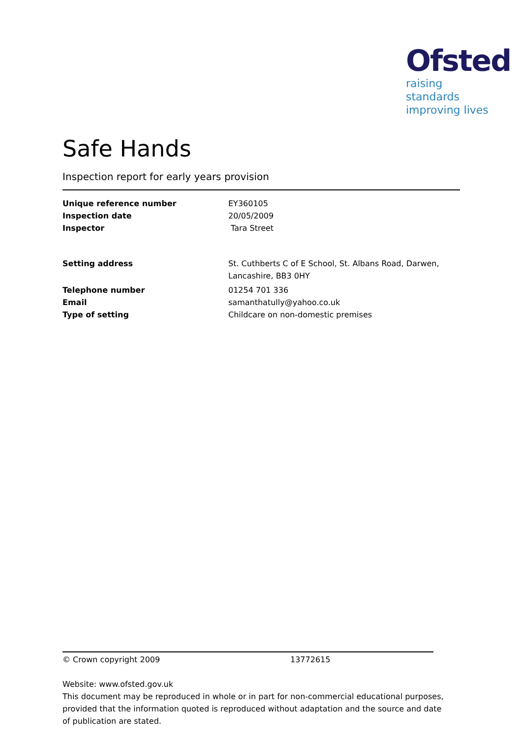Ofsted
raising standards
improving lives
Safe Hands
Inspection report for early years provision
Unique reference number EY360105
Inspection date 20/05/2009
Inspector Tara Street
Setting address St. Cuthberts C of E School, St. Albans Road, Darwen,
Lancashire, BB3 0HY
Telephone number 01254 701 336
Email samanthatully@yahoo.co.uk
Type of setting Childcare on non-domestic premises
© Crown copyright 2009 13772615
Website: www.ofsted.gov.uk
This document may be reproduced in whole or in part for non-commercial educational purposes, provided that the information quoted is reproduced without adaptation and the source and date of publication are stated.